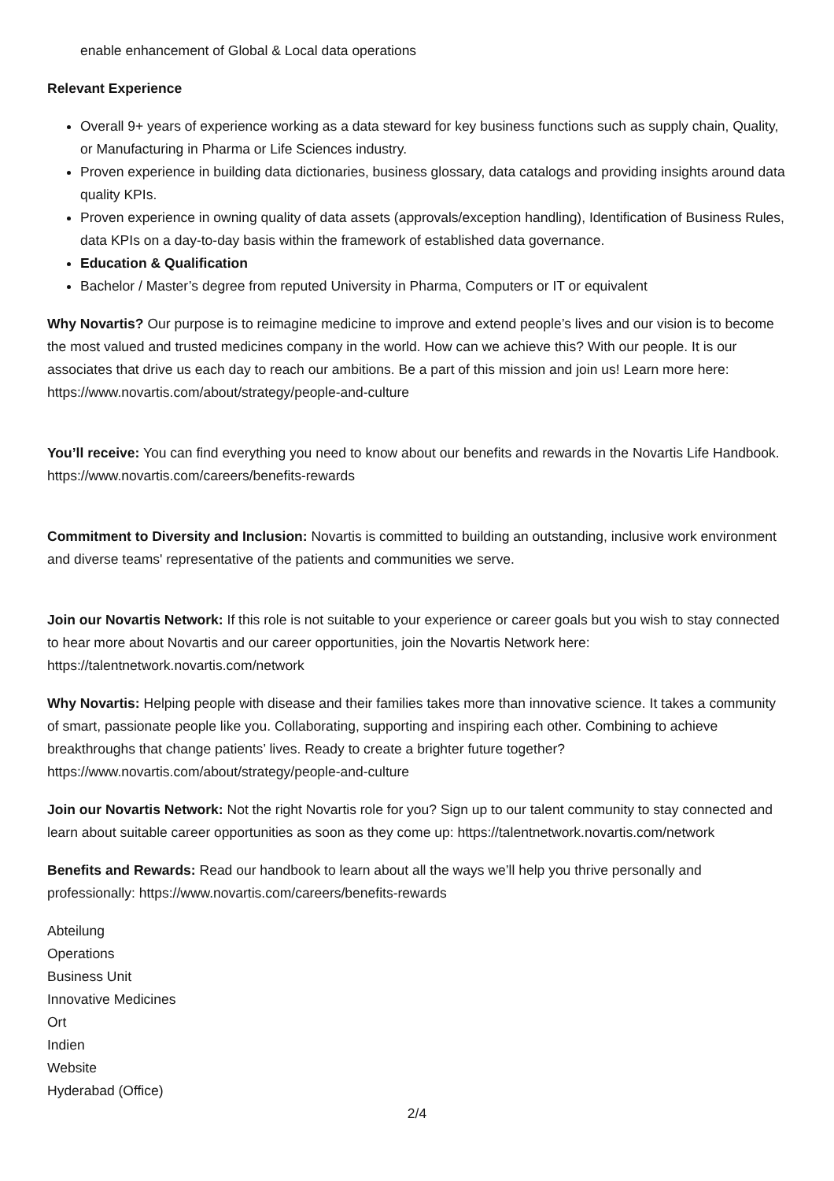enable enhancement of Global & Local data operations
Relevant Experience
Overall 9+ years of experience working as a data steward for key business functions such as supply chain, Quality, or Manufacturing in Pharma or Life Sciences industry.
Proven experience in building data dictionaries, business glossary, data catalogs and providing insights around data quality KPIs.
Proven experience in owning quality of data assets (approvals/exception handling), Identification of Business Rules, data KPIs on a day-to-day basis within the framework of established data governance.
Education & Qualification
Bachelor / Master’s degree from reputed University in Pharma, Computers or IT or equivalent
Why Novartis? Our purpose is to reimagine medicine to improve and extend people’s lives and our vision is to become the most valued and trusted medicines company in the world. How can we achieve this? With our people. It is our associates that drive us each day to reach our ambitions. Be a part of this mission and join us! Learn more here: https://www.novartis.com/about/strategy/people-and-culture
You’ll receive: You can find everything you need to know about our benefits and rewards in the Novartis Life Handbook. https://www.novartis.com/careers/benefits-rewards
Commitment to Diversity and Inclusion: Novartis is committed to building an outstanding, inclusive work environment and diverse teams' representative of the patients and communities we serve.
Join our Novartis Network: If this role is not suitable to your experience or career goals but you wish to stay connected to hear more about Novartis and our career opportunities, join the Novartis Network here: https://talentnetwork.novartis.com/network
Why Novartis: Helping people with disease and their families takes more than innovative science. It takes a community of smart, passionate people like you. Collaborating, supporting and inspiring each other. Combining to achieve breakthroughs that change patients’ lives. Ready to create a brighter future together? https://www.novartis.com/about/strategy/people-and-culture
Join our Novartis Network: Not the right Novartis role for you? Sign up to our talent community to stay connected and learn about suitable career opportunities as soon as they come up: https://talentnetwork.novartis.com/network
Benefits and Rewards: Read our handbook to learn about all the ways we’ll help you thrive personally and professionally: https://www.novartis.com/careers/benefits-rewards
Abteilung
Operations
Business Unit
Innovative Medicines
Ort
Indien
Website
Hyderabad (Office)
2/4